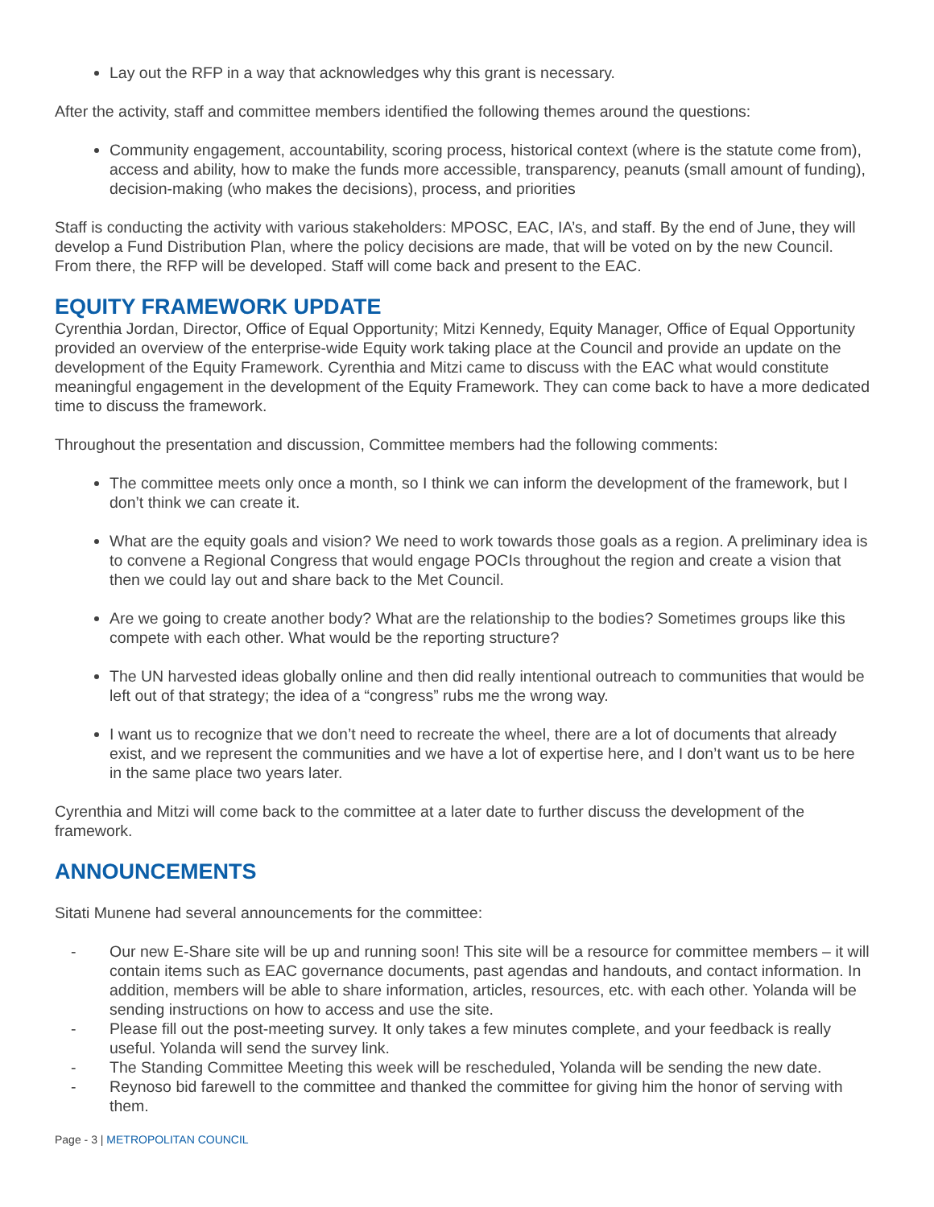Lay out the RFP in a way that acknowledges why this grant is necessary.
After the activity, staff and committee members identified the following themes around the questions:
Community engagement, accountability, scoring process, historical context (where is the statute come from), access and ability, how to make the funds more accessible, transparency, peanuts (small amount of funding), decision-making (who makes the decisions), process, and priorities
Staff is conducting the activity with various stakeholders: MPOSC, EAC, IA’s, and staff. By the end of June, they will develop a Fund Distribution Plan, where the policy decisions are made, that will be voted on by the new Council. From there, the RFP will be developed. Staff will come back and present to the EAC.
EQUITY FRAMEWORK UPDATE
Cyrenthia Jordan, Director, Office of Equal Opportunity; Mitzi Kennedy, Equity Manager, Office of Equal Opportunity provided an overview of the enterprise-wide Equity work taking place at the Council and provide an update on the development of the Equity Framework. Cyrenthia and Mitzi came to discuss with the EAC what would constitute meaningful engagement in the development of the Equity Framework. They can come back to have a more dedicated time to discuss the framework.
Throughout the presentation and discussion, Committee members had the following comments:
The committee meets only once a month, so I think we can inform the development of the framework, but I don’t think we can create it.
What are the equity goals and vision? We need to work towards those goals as a region. A preliminary idea is to convene a Regional Congress that would engage POCIs throughout the region and create a vision that then we could lay out and share back to the Met Council.
Are we going to create another body? What are the relationship to the bodies? Sometimes groups like this compete with each other. What would be the reporting structure?
The UN harvested ideas globally online and then did really intentional outreach to communities that would be left out of that strategy; the idea of a “congress” rubs me the wrong way.
I want us to recognize that we don’t need to recreate the wheel, there are a lot of documents that already exist, and we represent the communities and we have a lot of expertise here, and I don’t want us to be here in the same place two years later.
Cyrenthia and Mitzi will come back to the committee at a later date to further discuss the development of the framework.
ANNOUNCEMENTS
Sitati Munene had several announcements for the committee:
- Our new E-Share site will be up and running soon! This site will be a resource for committee members – it will contain items such as EAC governance documents, past agendas and handouts, and contact information. In addition, members will be able to share information, articles, resources, etc. with each other. Yolanda will be sending instructions on how to access and use the site.
- Please fill out the post-meeting survey. It only takes a few minutes complete, and your feedback is really useful. Yolanda will send the survey link.
- The Standing Committee Meeting this week will be rescheduled, Yolanda will be sending the new date.
- Reynoso bid farewell to the committee and thanked the committee for giving him the honor of serving with them.
Page - 3 | METROPOLITAN COUNCIL